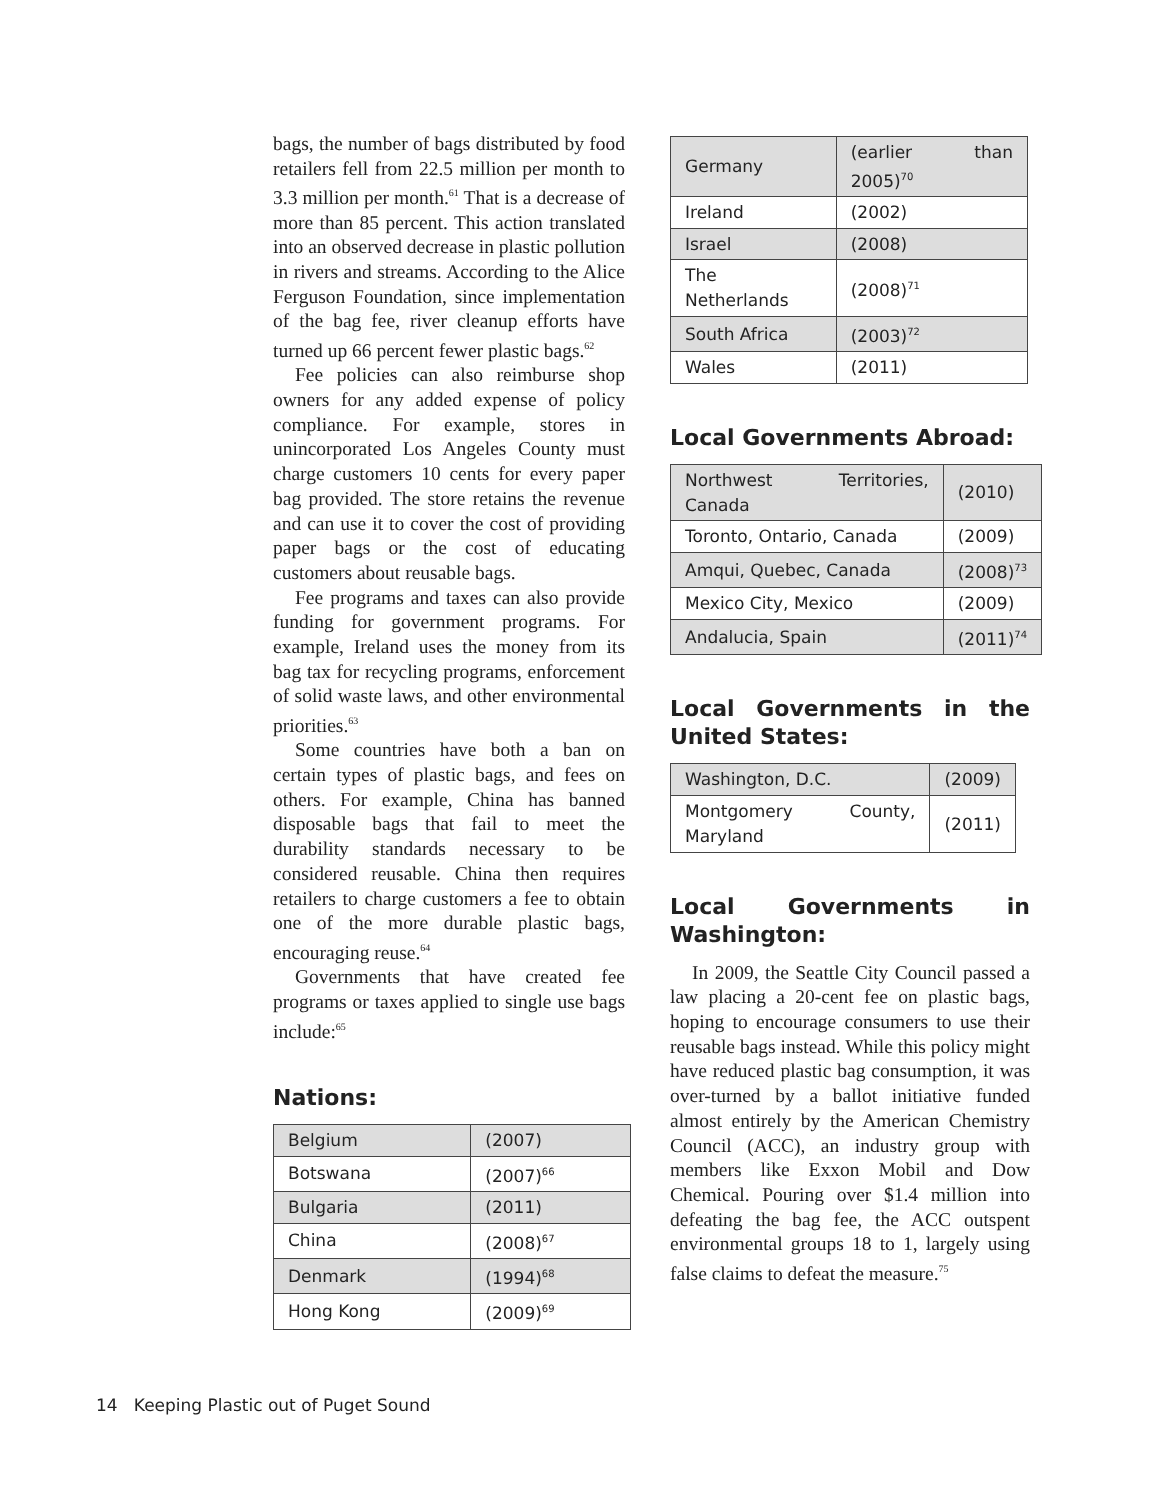bags, the number of bags distributed by food retailers fell from 22.5 million per month to 3.3 million per month.<sup>61</sup> That is a decrease of more than 85 percent. This action translated into an observed decrease in plastic pollution in rivers and streams. According to the Alice Ferguson Foundation, since implementation of the bag fee, river cleanup efforts have turned up 66 percent fewer plastic bags.<sup>62</sup>
Fee policies can also reimburse shop owners for any added expense of policy compliance. For example, stores in unincorporated Los Angeles County must charge customers 10 cents for every paper bag provided. The store retains the revenue and can use it to cover the cost of providing paper bags or the cost of educating customers about reusable bags.
Fee programs and taxes can also provide funding for government programs. For example, Ireland uses the money from its bag tax for recycling programs, enforcement of solid waste laws, and other environmental priorities.<sup>63</sup>
Some countries have both a ban on certain types of plastic bags, and fees on others. For example, China has banned disposable bags that fail to meet the durability standards necessary to be considered reusable. China then requires retailers to charge customers a fee to obtain one of the more durable plastic bags, encouraging reuse.<sup>64</sup>
Governments that have created fee programs or taxes applied to single use bags include:<sup>65</sup>
Nations:
| Belgium | (2007) |
| Botswana | (2007)<sup>66</sup> |
| Bulgaria | (2011) |
| China | (2008)<sup>67</sup> |
| Denmark | (1994)<sup>68</sup> |
| Hong Kong | (2009)<sup>69</sup> |
| Germany | (earlier than 2005)<sup>70</sup> |
| Ireland | (2002) |
| Israel | (2008) |
| The Netherlands | (2008)<sup>71</sup> |
| South Africa | (2003)<sup>72</sup> |
| Wales | (2011) |
Local Governments Abroad:
| Northwest Territories, Canada | (2010) |
| Toronto, Ontario, Canada | (2009) |
| Amqui, Quebec, Canada | (2008)<sup>73</sup> |
| Mexico City, Mexico | (2009) |
| Andalucia, Spain | (2011)<sup>74</sup> |
Local Governments in the United States:
| Washington, D.C. | (2009) |
| Montgomery County, Maryland | (2011) |
Local Governments in Washington:
In 2009, the Seattle City Council passed a law placing a 20-cent fee on plastic bags, hoping to encourage consumers to use their reusable bags instead. While this policy might have reduced plastic bag consumption, it was over-turned by a ballot initiative funded almost entirely by the American Chemistry Council (ACC), an industry group with members like Exxon Mobil and Dow Chemical. Pouring over $1.4 million into defeating the bag fee, the ACC outspent environmental groups 18 to 1, largely using false claims to defeat the measure.<sup>75</sup>
14 Keeping Plastic out of Puget Sound